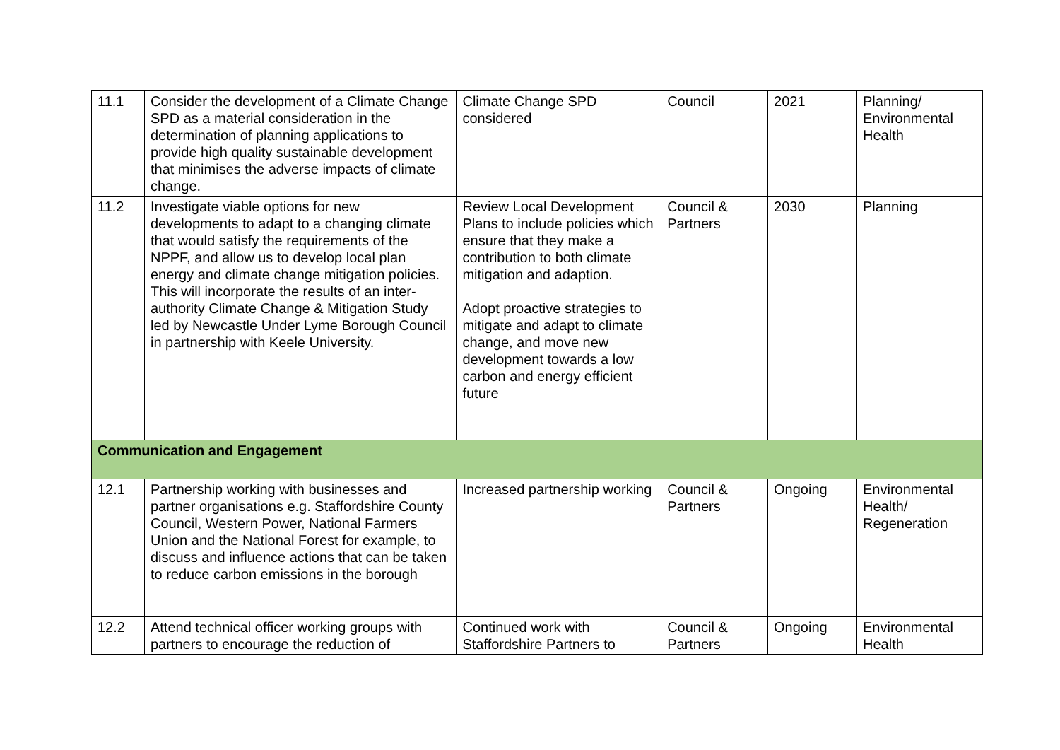| 11.1 | Consider the development of a Climate Change SPD as a material consideration in the determination of planning applications to provide high quality sustainable development that minimises the adverse impacts of climate change. | Climate Change SPD considered | Council | 2021 | Planning/ Environmental Health |
| 11.2 | Investigate viable options for new developments to adapt to a changing climate that would satisfy the requirements of the NPPF, and allow us to develop local plan energy and climate change mitigation policies. This will incorporate the results of an inter-authority Climate Change & Mitigation Study led by Newcastle Under Lyme Borough Council in partnership with Keele University. | Review Local Development Plans to include policies which ensure that they make a contribution to both climate mitigation and adaption. Adopt proactive strategies to mitigate and adapt to climate change, and move new development towards a low carbon and energy efficient future | Council & Partners | 2030 | Planning |
| Communication and Engagement | | | | | |
| 12.1 | Partnership working with businesses and partner organisations e.g. Staffordshire County Council, Western Power, National Farmers Union and the National Forest for example, to discuss and influence actions that can be taken to reduce carbon emissions in the borough | Increased partnership working | Council & Partners | Ongoing | Environmental Health/ Regeneration |
| 12.2 | Attend technical officer working groups with partners to encourage the reduction of | Continued work with Staffordshire Partners to | Council & Partners | Ongoing | Environmental Health |